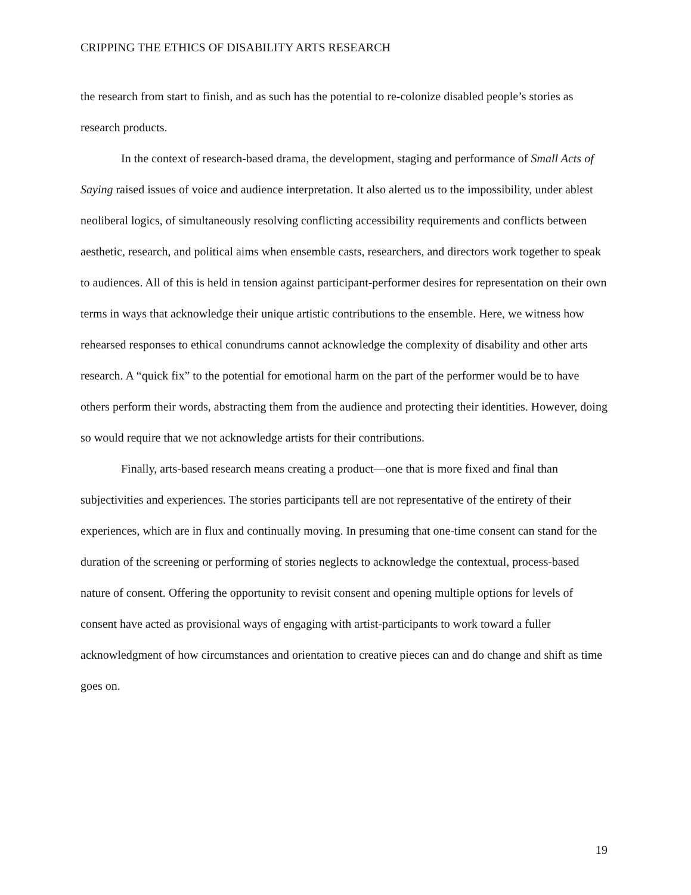CRIPPING THE ETHICS OF DISABILITY ARTS RESEARCH
the research from start to finish, and as such has the potential to re-colonize disabled people’s stories as research products.
In the context of research-based drama, the development, staging and performance of Small Acts of Saying raised issues of voice and audience interpretation. It also alerted us to the impossibility, under ablest neoliberal logics, of simultaneously resolving conflicting accessibility requirements and conflicts between aesthetic, research, and political aims when ensemble casts, researchers, and directors work together to speak to audiences. All of this is held in tension against participant-performer desires for representation on their own terms in ways that acknowledge their unique artistic contributions to the ensemble. Here, we witness how rehearsed responses to ethical conundrums cannot acknowledge the complexity of disability and other arts research. A “quick fix” to the potential for emotional harm on the part of the performer would be to have others perform their words, abstracting them from the audience and protecting their identities. However, doing so would require that we not acknowledge artists for their contributions.
Finally, arts-based research means creating a product—one that is more fixed and final than subjectivities and experiences. The stories participants tell are not representative of the entirety of their experiences, which are in flux and continually moving. In presuming that one-time consent can stand for the duration of the screening or performing of stories neglects to acknowledge the contextual, process-based nature of consent. Offering the opportunity to revisit consent and opening multiple options for levels of consent have acted as provisional ways of engaging with artist-participants to work toward a fuller acknowledgment of how circumstances and orientation to creative pieces can and do change and shift as time goes on.
19